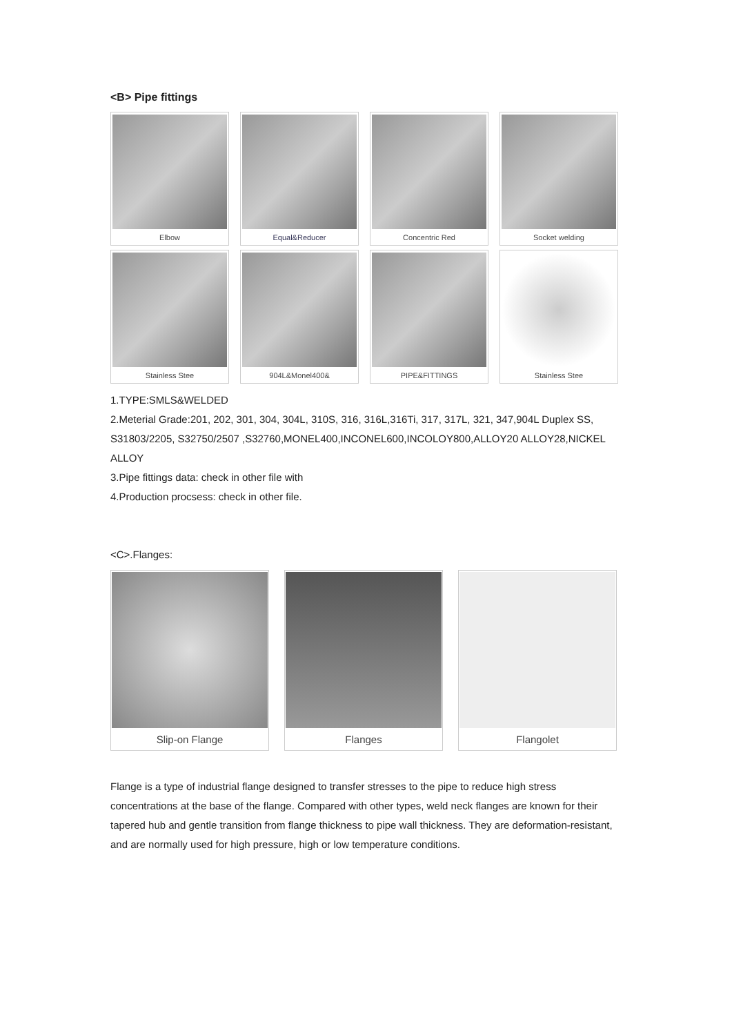<B> Pipe fittings
Elbow
Equal&Reducer
Concentric Red
Socket welding
Stainless Stee
904L&Monel400&
PIPE&FITTINGS
Stainless Stee
1.TYPE:SMLS&WELDED
2.Meterial Grade:201, 202, 301, 304, 304L, 310S, 316, 316L,316Ti, 317, 317L, 321, 347,904L Duplex SS, S31803/2205, S32750/2507 ,S32760,MONEL400,INCONEL600,INCOLOY800,ALLOY20 ALLOY28,NICKEL ALLOY
3.Pipe fittings data: check in other file with
4.Production procsess: check in other file.
<C>.Flanges:
Slip-on Flange
Flanges
Flangolet
Flange is a type of industrial flange designed to transfer stresses to the pipe to reduce high stress concentrations at the base of the flange. Compared with other types, weld neck flanges are known for their tapered hub and gentle transition from flange thickness to pipe wall thickness. They are deformation-resistant, and are normally used for high pressure, high or low temperature conditions.